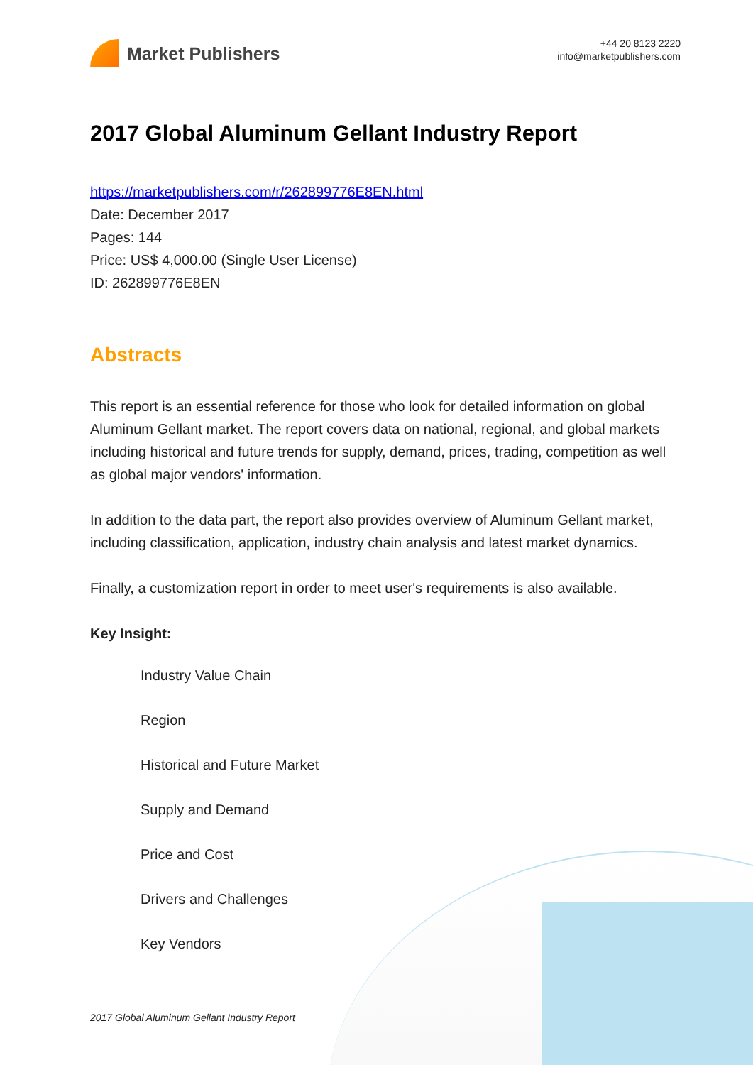Market Publishers
+44 20 8123 2220
info@marketpublishers.com
2017 Global Aluminum Gellant Industry Report
https://marketpublishers.com/r/262899776E8EN.html
Date: December 2017
Pages: 144
Price: US$ 4,000.00 (Single User License)
ID: 262899776E8EN
Abstracts
This report is an essential reference for those who look for detailed information on global Aluminum Gellant market. The report covers data on national, regional, and global markets including historical and future trends for supply, demand, prices, trading, competition as well as global major vendors' information.
In addition to the data part, the report also provides overview of Aluminum Gellant market, including classification, application, industry chain analysis and latest market dynamics.
Finally, a customization report in order to meet user's requirements is also available.
Key Insight:
Industry Value Chain
Region
Historical and Future Market
Supply and Demand
Price and Cost
Drivers and Challenges
Key Vendors
2017 Global Aluminum Gellant Industry Report